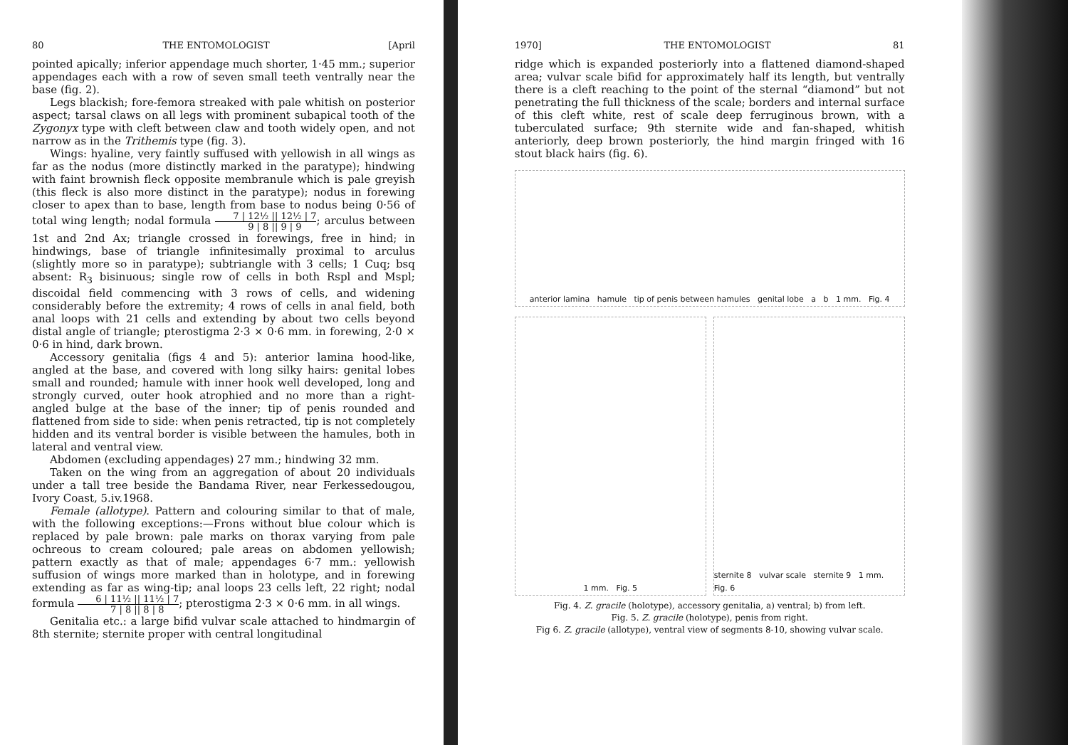80 THE ENTOMOLOGIST [April
pointed apically; inferior appendage much shorter, 1·45 mm.; superior appendages each with a row of seven small teeth ventrally near the base (fig. 2).
Legs blackish; fore-femora streaked with pale whitish on posterior aspect; tarsal claws on all legs with prominent subapical tooth of the Zygonyx type with cleft between claw and tooth widely open, and not narrow as in the Trithemis type (fig. 3).
Wings: hyaline, very faintly suffused with yellowish in all wings as far as the nodus (more distinctly marked in the paratype); hindwing with faint brownish fleck opposite membranule which is pale greyish (this fleck is also more distinct in the paratype); nodus in forewing closer to apex than to base, length from base to nodus being 0·56 of total wing length; nodal formula 7 | 12½ || 12½ | 7 9 | 8 || 9 | 9; arculus between 1st and 2nd Ax; triangle crossed in forewings, free in hind; in hindwings, base of triangle infinitesimally proximal to arculus (slightly more so in paratype); subtriangle with 3 cells; 1 Cuq; bsq absent: R<sub>3</sub> bisinuous; single row of cells in both Rspl and Mspl; discoidal field commencing with 3 rows of cells, and widening considerably before the extremity; 4 rows of cells in anal field, both anal loops with 21 cells and extending by about two cells beyond distal angle of triangle; pterostigma 2·3 × 0·6 mm. in forewing, 2·0 × 0·6 in hind, dark brown.
Accessory genitalia (figs 4 and 5): anterior lamina hood-like, angled at the base, and covered with long silky hairs: genital lobes small and rounded; hamule with inner hook well developed, long and strongly curved, outer hook atrophied and no more than a right-angled bulge at the base of the inner; tip of penis rounded and flattened from side to side: when penis retracted, tip is not completely hidden and its ventral border is visible between the hamules, both in lateral and ventral view.
Abdomen (excluding appendages) 27 mm.; hindwing 32 mm.
Taken on the wing from an aggregation of about 20 individuals under a tall tree beside the Bandama River, near Ferkessedougou, Ivory Coast, 5.iv.1968.
Female (allotype). Pattern and colouring similar to that of male, with the following exceptions:—Frons without blue colour which is replaced by pale brown: pale marks on thorax varying from pale ochreous to cream coloured; pale areas on abdomen yellowish; pattern exactly as that of male; appendages 6·7 mm.: yellowish suffusion of wings more marked than in holotype, and in forewing extending as far as wing-tip; anal loops 23 cells left, 22 right; nodal formula 6 | 11½ || 11½ | 7 7 | 8 || 8 | 8; pterostigma 2·3 × 0·6 mm. in all wings.
Genitalia etc.: a large bifid vulvar scale attached to hindmargin of 8th sternite; sternite proper with central longitudinal
1970] THE ENTOMOLOGIST 81
ridge which is expanded posteriorly into a flattened diamond-shaped area; vulvar scale bifid for approximately half its length, but ventrally there is a cleft reaching to the point of the sternal “diamond” but not penetrating the full thickness of the scale; borders and internal surface of this cleft white, rest of scale deep ferruginous brown, with a tuberculated surface; 9th sternite wide and fan-shaped, whitish anteriorly, deep brown posteriorly, the hind margin fringed with 16 stout black hairs (fig. 6).
anterior lamina hamule tip of penis between hamules genital lobe a b 1 mm. Fig. 4
1 mm. Fig. 5 sternite 8 vulvar scale sternite 9 1 mm. Fig. 6
Fig. 4. Z. gracile (holotype), accessory genitalia, a) ventral; b) from left.
Fig. 5. Z. gracile (holotype), penis from right.
Fig 6. Z. gracile (allotype), ventral view of segments 8-10, showing vulvar scale.